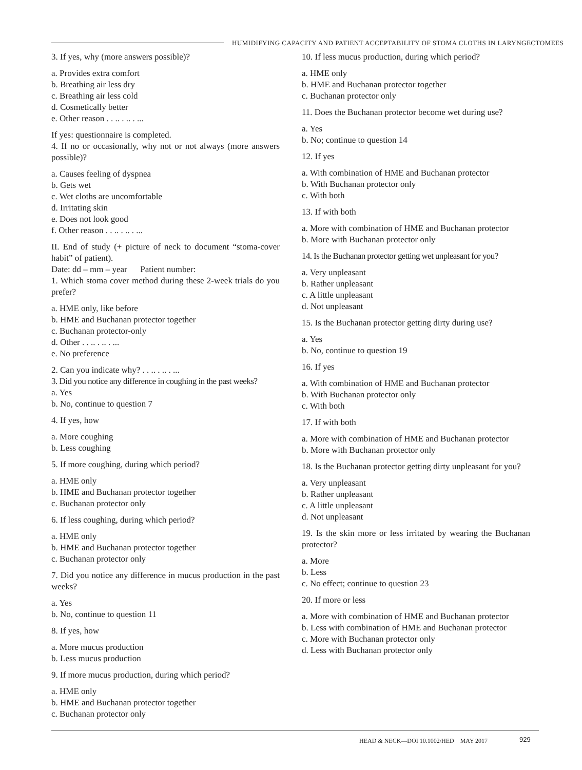HUMIDIFYING CAPACITY AND PATIENT ACCEPTABILITY OF STOMA CLOTHS IN LARYNGECTOMEES
3. If yes, why (more answers possible)?
a. Provides extra comfort
b. Breathing air less dry
c. Breathing air less cold
d. Cosmetically better
e. Other reason . . .. . .. . ...
If yes: questionnaire is completed.
4. If no or occasionally, why not or not always (more answers possible)?
a. Causes feeling of dyspnea
b. Gets wet
c. Wet cloths are uncomfortable
d. Irritating skin
e. Does not look good
f. Other reason . . .. . .. . ...
II. End of study (+ picture of neck to document “stoma-cover habit” of patient).
Date: dd – mm – year Patient number:
1. Which stoma cover method during these 2-week trials do you prefer?
a. HME only, like before
b. HME and Buchanan protector together
c. Buchanan protector-only
d. Other . . .. . .. . ...
e. No preference
2. Can you indicate why? . . .. . .. . ...
3. Did you notice any difference in coughing in the past weeks?
a. Yes
b. No, continue to question 7
4. If yes, how
a. More coughing
b. Less coughing
5. If more coughing, during which period?
a. HME only
b. HME and Buchanan protector together
c. Buchanan protector only
6. If less coughing, during which period?
a. HME only
b. HME and Buchanan protector together
c. Buchanan protector only
7. Did you notice any difference in mucus production in the past weeks?
a. Yes
b. No, continue to question 11
8. If yes, how
a. More mucus production
b. Less mucus production
9. If more mucus production, during which period?
a. HME only
b. HME and Buchanan protector together
c. Buchanan protector only
10. If less mucus production, during which period?
a. HME only
b. HME and Buchanan protector together
c. Buchanan protector only
11. Does the Buchanan protector become wet during use?
a. Yes
b. No; continue to question 14
12. If yes
a. With combination of HME and Buchanan protector
b. With Buchanan protector only
c. With both
13. If with both
a. More with combination of HME and Buchanan protector
b. More with Buchanan protector only
14. Is the Buchanan protector getting wet unpleasant for you?
a. Very unpleasant
b. Rather unpleasant
c. A little unpleasant
d. Not unpleasant
15. Is the Buchanan protector getting dirty during use?
a. Yes
b. No, continue to question 19
16. If yes
a. With combination of HME and Buchanan protector
b. With Buchanan protector only
c. With both
17. If with both
a. More with combination of HME and Buchanan protector
b. More with Buchanan protector only
18. Is the Buchanan protector getting dirty unpleasant for you?
a. Very unpleasant
b. Rather unpleasant
c. A little unpleasant
d. Not unpleasant
19. Is the skin more or less irritated by wearing the Buchanan protector?
a. More
b. Less
c. No effect; continue to question 23
20. If more or less
a. More with combination of HME and Buchanan protector
b. Less with combination of HME and Buchanan protector
c. More with Buchanan protector only
d. Less with Buchanan protector only
HEAD & NECK—DOI 10.1002/HED MAY 2017
929